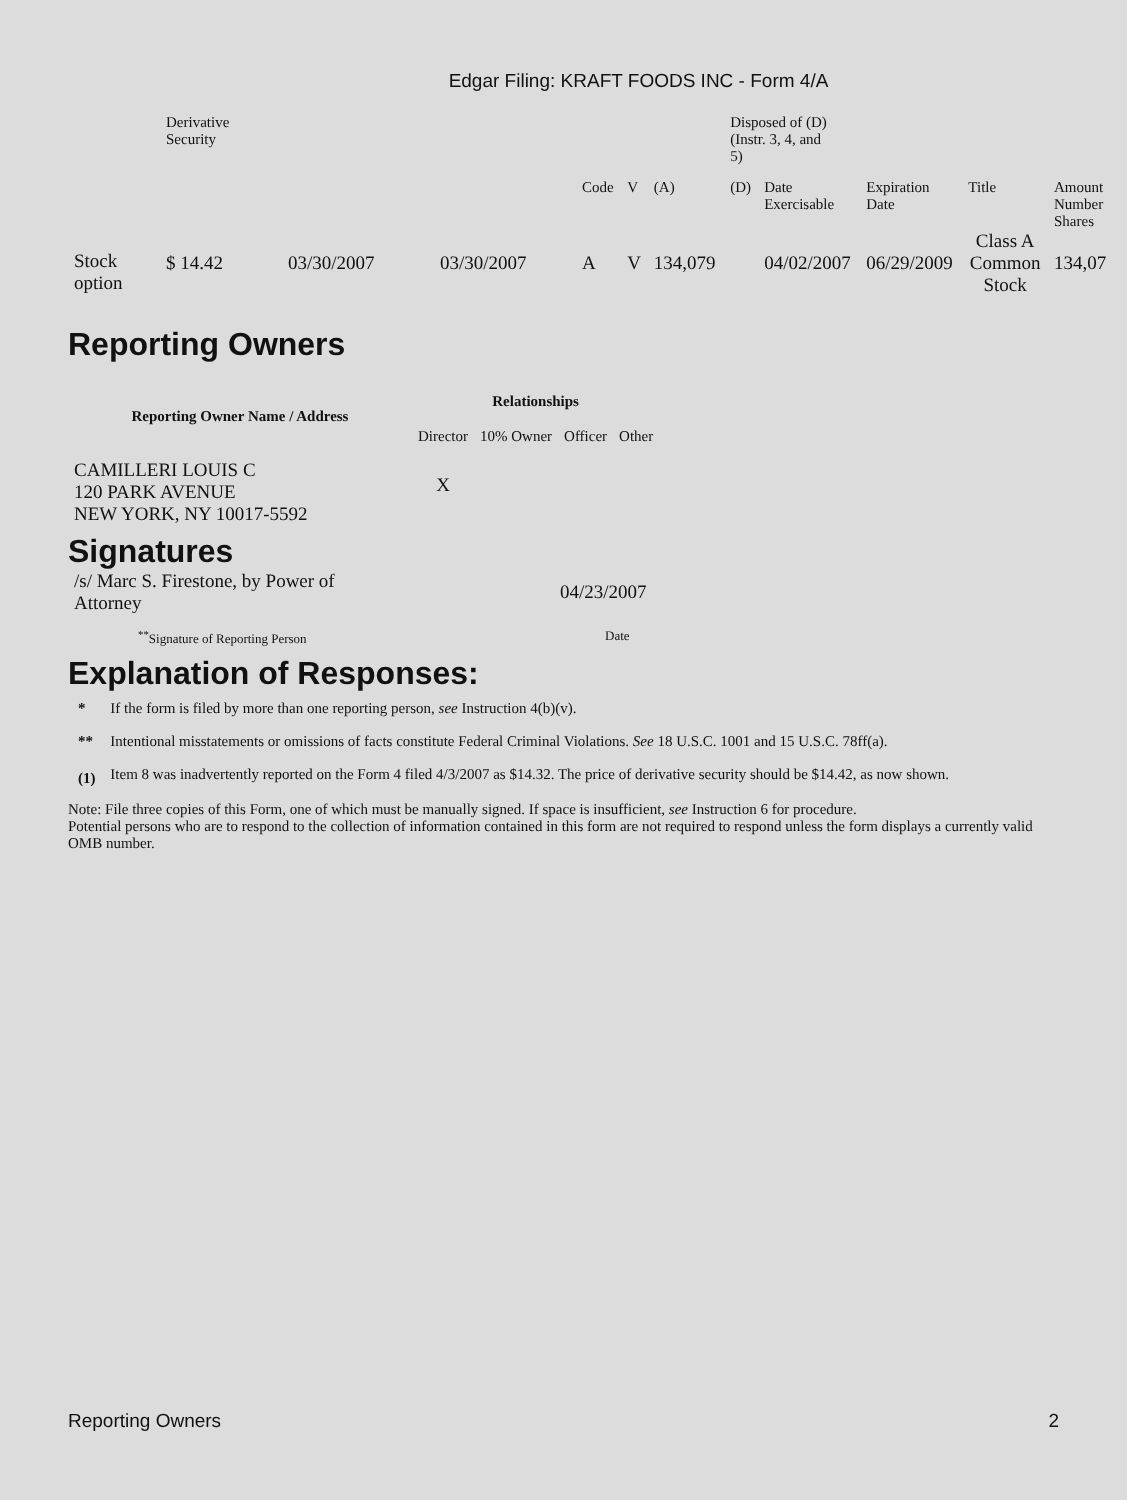Edgar Filing: KRAFT FOODS INC - Form 4/A
| | Derivative Security | | | | | | Disposed of (D) (Instr. 3, 4, and 5) | | | | | |
| --- | --- | --- | --- | --- | --- | --- | --- | --- | --- | --- | --- | --- |
| | | | | Code | V | (A) | (D) | Date Exercisable | Expiration Date | Title | Amount Number Shares | |
| Stock option | $ 14.42 | 03/30/2007 | 03/30/2007 | A | V | 134,079 | | 04/02/2007 | 06/29/2009 | Class A Common Stock | 134,07 | |
Reporting Owners
| Reporting Owner Name / Address | Relationships | | | |
| --- | --- | --- | --- | --- |
| | Director | 10% Owner | Officer | Other |
| CAMILLERI LOUIS C 120 PARK AVENUE NEW YORK, NY 10017-5592 | X | | | |
Signatures
| /s/ Marc S. Firestone, by Power of Attorney | 04/23/2007 |
| <sup>**</sup> Signature of Reporting Person | Date |
Explanation of Responses:
| * | If the form is filed by more than one reporting person, see Instruction 4(b)(v). |
| ** | Intentional misstatements or omissions of facts constitute Federal Criminal Violations. See 18 U.S.C. 1001 and 15 U.S.C. 78ff(a). |
| (1) | Item 8 was inadvertently reported on the Form 4 filed 4/3/2007 as $14.32. The price of derivative security should be $14.42, as now shown. |
Note: File three copies of this Form, one of which must be manually signed. If space is insufficient, see Instruction 6 for procedure.
Potential persons who are to respond to the collection of information contained in this form are not required to respond unless the form displays a currently valid OMB number.
Reporting Owners 2